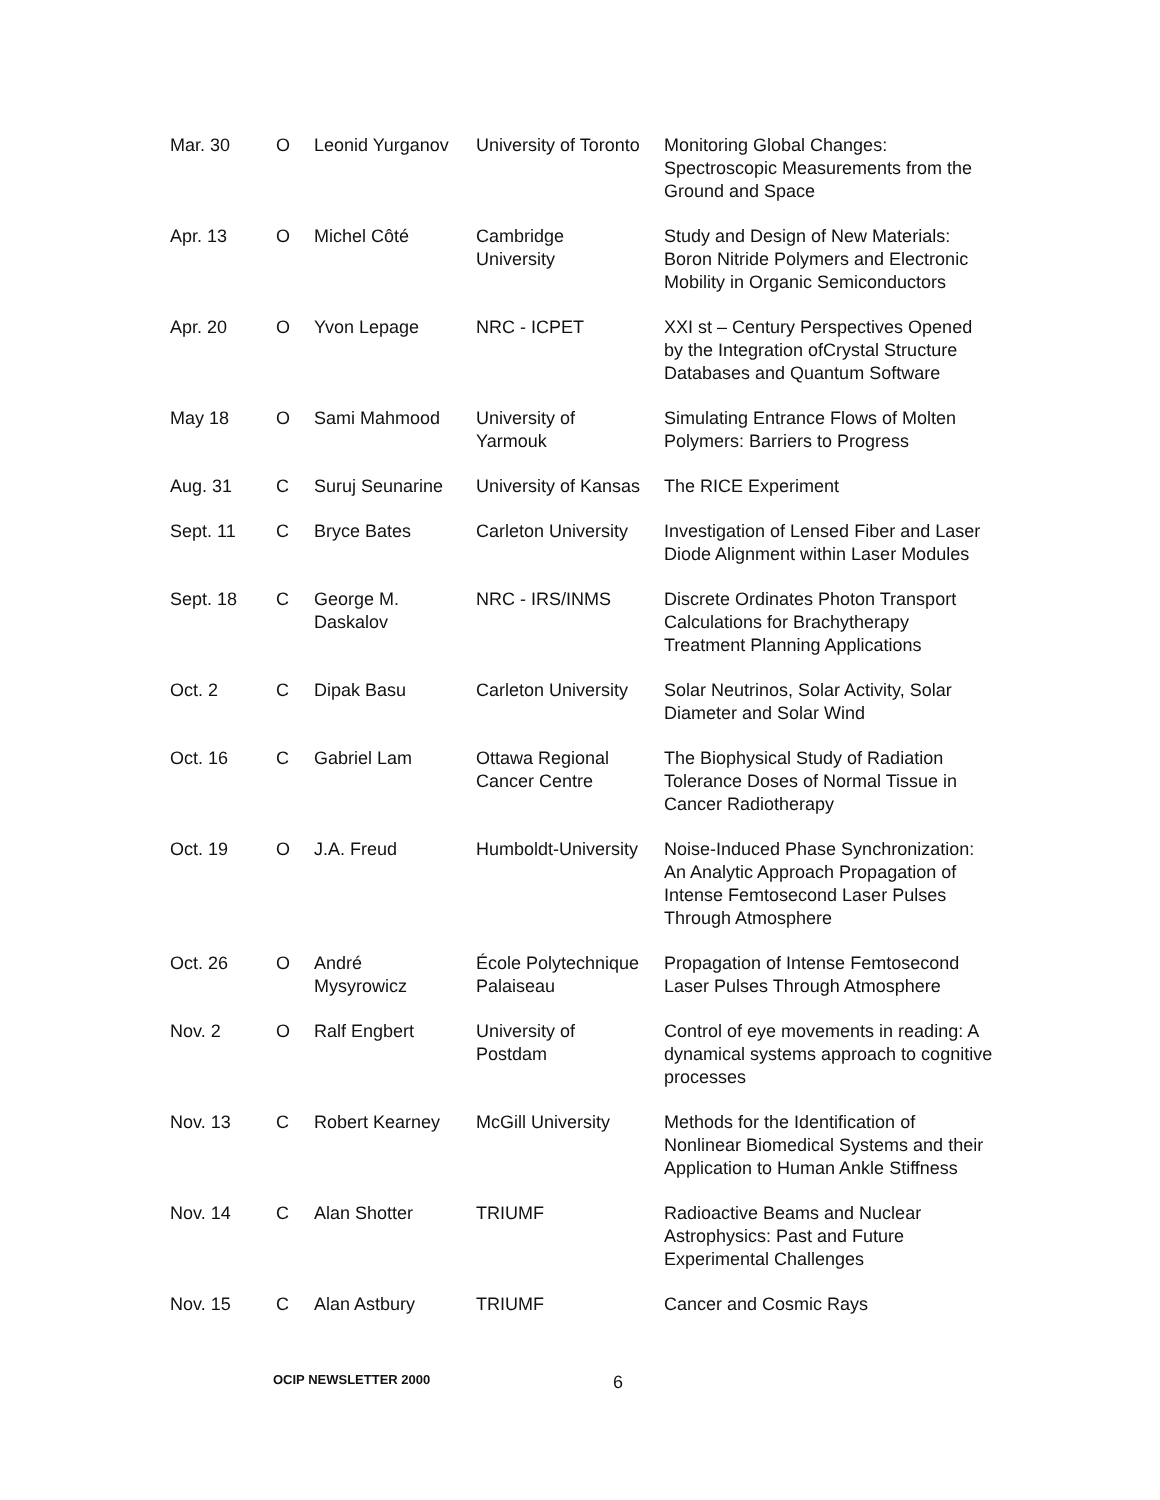| Mar. 30 | O | Leonid Yurganov | University of Toronto | Monitoring Global Changes: Spectroscopic Measurements from the Ground and Space |
| Apr. 13 | O | Michel Côté | Cambridge University | Study and Design of New Materials: Boron Nitride Polymers and Electronic Mobility in Organic Semiconductors |
| Apr. 20 | O | Yvon Lepage | NRC - ICPET | XXI st – Century Perspectives Opened by the Integration ofCrystal Structure Databases and Quantum Software |
| May 18 | O | Sami Mahmood | University of Yarmouk | Simulating Entrance Flows of Molten Polymers: Barriers to Progress |
| Aug. 31 | C | Suruj Seunarine | University of Kansas | The RICE Experiment |
| Sept. 11 | C | Bryce Bates | Carleton University | Investigation of Lensed Fiber and Laser Diode Alignment within Laser Modules |
| Sept. 18 | C | George M. Daskalov | NRC - IRS/INMS | Discrete Ordinates Photon Transport Calculations for Brachytherapy Treatment Planning Applications |
| Oct. 2 | C | Dipak Basu | Carleton University | Solar Neutrinos, Solar Activity, Solar Diameter and Solar Wind |
| Oct. 16 | C | Gabriel Lam | Ottawa Regional Cancer Centre | The Biophysical Study of Radiation Tolerance Doses of Normal Tissue in Cancer Radiotherapy |
| Oct. 19 | O | J.A. Freud | Humboldt-University | Noise-Induced Phase Synchronization: An Analytic Approach Propagation of Intense Femtosecond Laser Pulses Through Atmosphere |
| Oct. 26 | O | André Mysyrowicz | École Polytechnique Palaiseau | Propagation of Intense Femtosecond Laser Pulses Through Atmosphere |
| Nov. 2 | O | Ralf Engbert | University of Postdam | Control of eye movements in reading: A dynamical systems approach to cognitive processes |
| Nov. 13 | C | Robert Kearney | McGill University | Methods for the Identification of Nonlinear Biomedical Systems and their Application to Human Ankle Stiffness |
| Nov. 14 | C | Alan Shotter | TRIUMF | Radioactive Beams and Nuclear Astrophysics: Past and Future Experimental Challenges |
| Nov. 15 | C | Alan Astbury | TRIUMF | Cancer and Cosmic Rays |
OCIP NEWSLETTER 2000 6